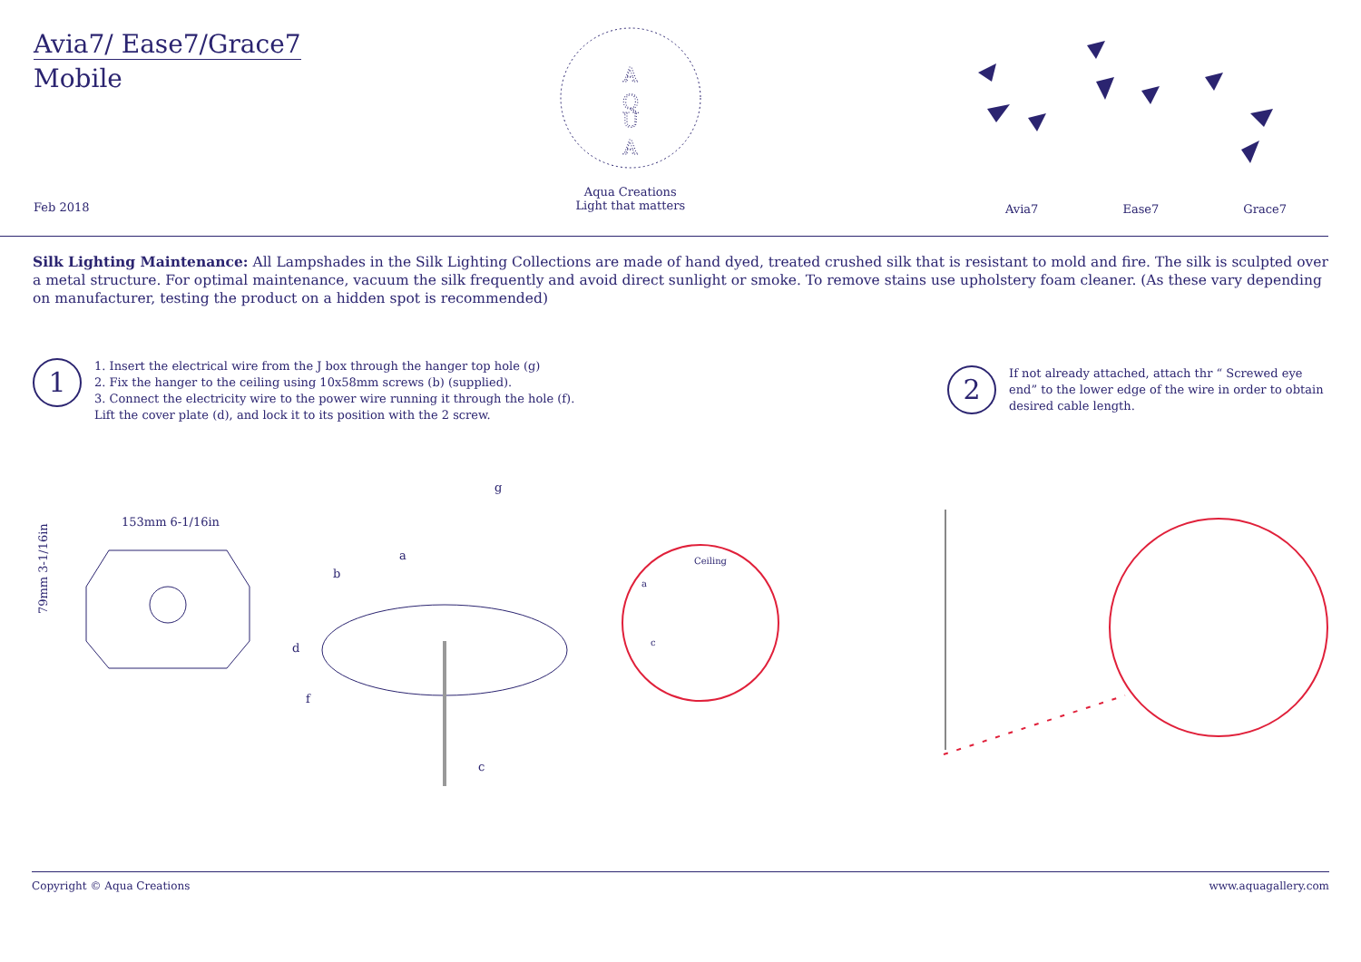Avia7/ Ease7/Grace7
Mobile
Feb 2018
A
Q
U
A
Aqua Creations
Light that matters
Avia7 Ease7 Grace7
Silk Lighting Maintenance: All Lampshades in the Silk Lighting Collections are made of hand dyed, treated crushed silk that is resistant to mold and fire. The silk is sculpted over a metal structure. For optimal maintenance, vacuum the silk frequently and avoid direct sunlight or smoke. To remove stains use upholstery foam cleaner. (As these vary depending on manufacturer, testing the product on a hidden spot is recommended)
1
1. Insert the electrical wire from the J box through the hanger top hole (g)
2. Fix the hanger to the ceiling using 10x58mm screws (b) (supplied).
3. Connect the electricity wire to the power wire running it through the hole (f).
Lift the cover plate (d), and lock it to its position with the 2 screw.
2
If not already attached, attach thr “ Screwed eye end” to the lower edge of the wire in order to obtain desired cable length.
153mm 6-1/16in
79mm 3-1/16in
g
a
b
d
f
c
Ceiling
a
c
Copyright © Aqua Creations www.aquagallery.com